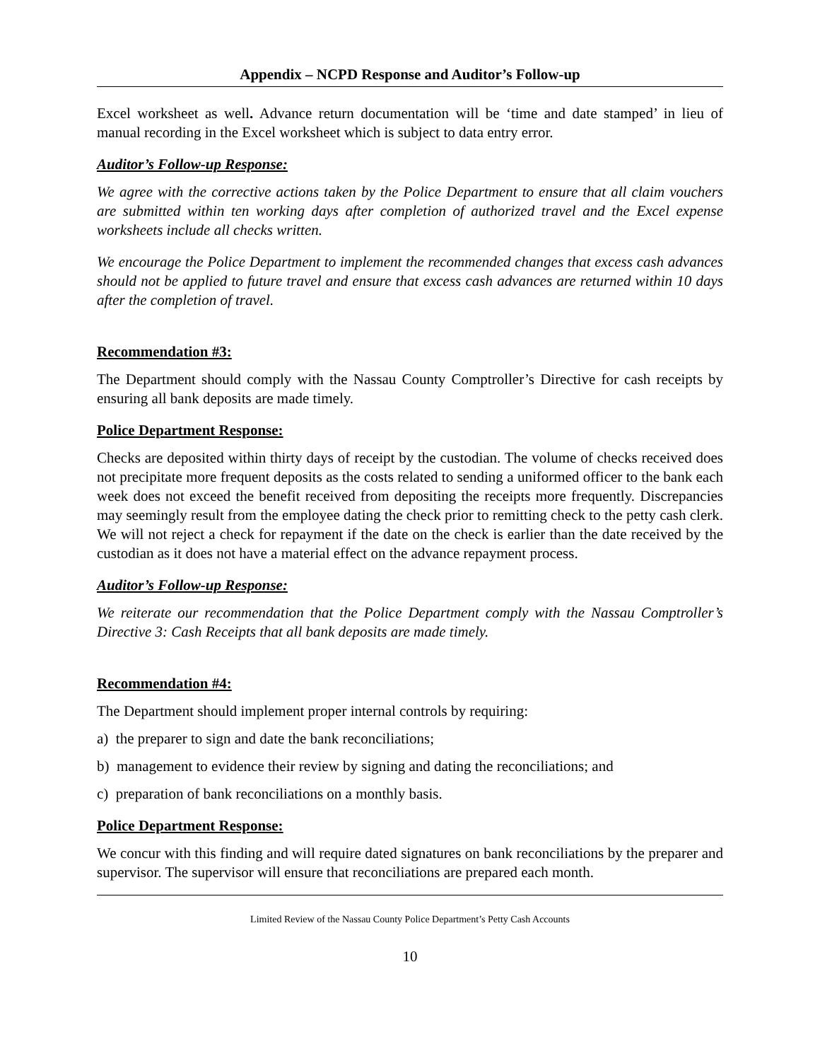Appendix – NCPD Response and Auditor’s Follow-up
Excel worksheet as well. Advance return documentation will be ‘time and date stamped’ in lieu of manual recording in the Excel worksheet which is subject to data entry error.
Auditor’s Follow-up Response:
We agree with the corrective actions taken by the Police Department to ensure that all claim vouchers are submitted within ten working days after completion of authorized travel and the Excel expense worksheets include all checks written.
We encourage the Police Department to implement the recommended changes that excess cash advances should not be applied to future travel and ensure that excess cash advances are returned within 10 days after the completion of travel.
Recommendation #3:
The Department should comply with the Nassau County Comptroller’s Directive for cash receipts by ensuring all bank deposits are made timely.
Police Department Response:
Checks are deposited within thirty days of receipt by the custodian. The volume of checks received does not precipitate more frequent deposits as the costs related to sending a uniformed officer to the bank each week does not exceed the benefit received from depositing the receipts more frequently. Discrepancies may seemingly result from the employee dating the check prior to remitting check to the petty cash clerk. We will not reject a check for repayment if the date on the check is earlier than the date received by the custodian as it does not have a material effect on the advance repayment process.
Auditor’s Follow-up Response:
We reiterate our recommendation that the Police Department comply with the Nassau Comptroller’s Directive 3: Cash Receipts that all bank deposits are made timely.
Recommendation #4:
The Department should implement proper internal controls by requiring:
a) the preparer to sign and date the bank reconciliations;
b) management to evidence their review by signing and dating the reconciliations; and
c) preparation of bank reconciliations on a monthly basis.
Police Department Response:
We concur with this finding and will require dated signatures on bank reconciliations by the preparer and supervisor. The supervisor will ensure that reconciliations are prepared each month.
Limited Review of the Nassau County Police Department’s Petty Cash Accounts
10